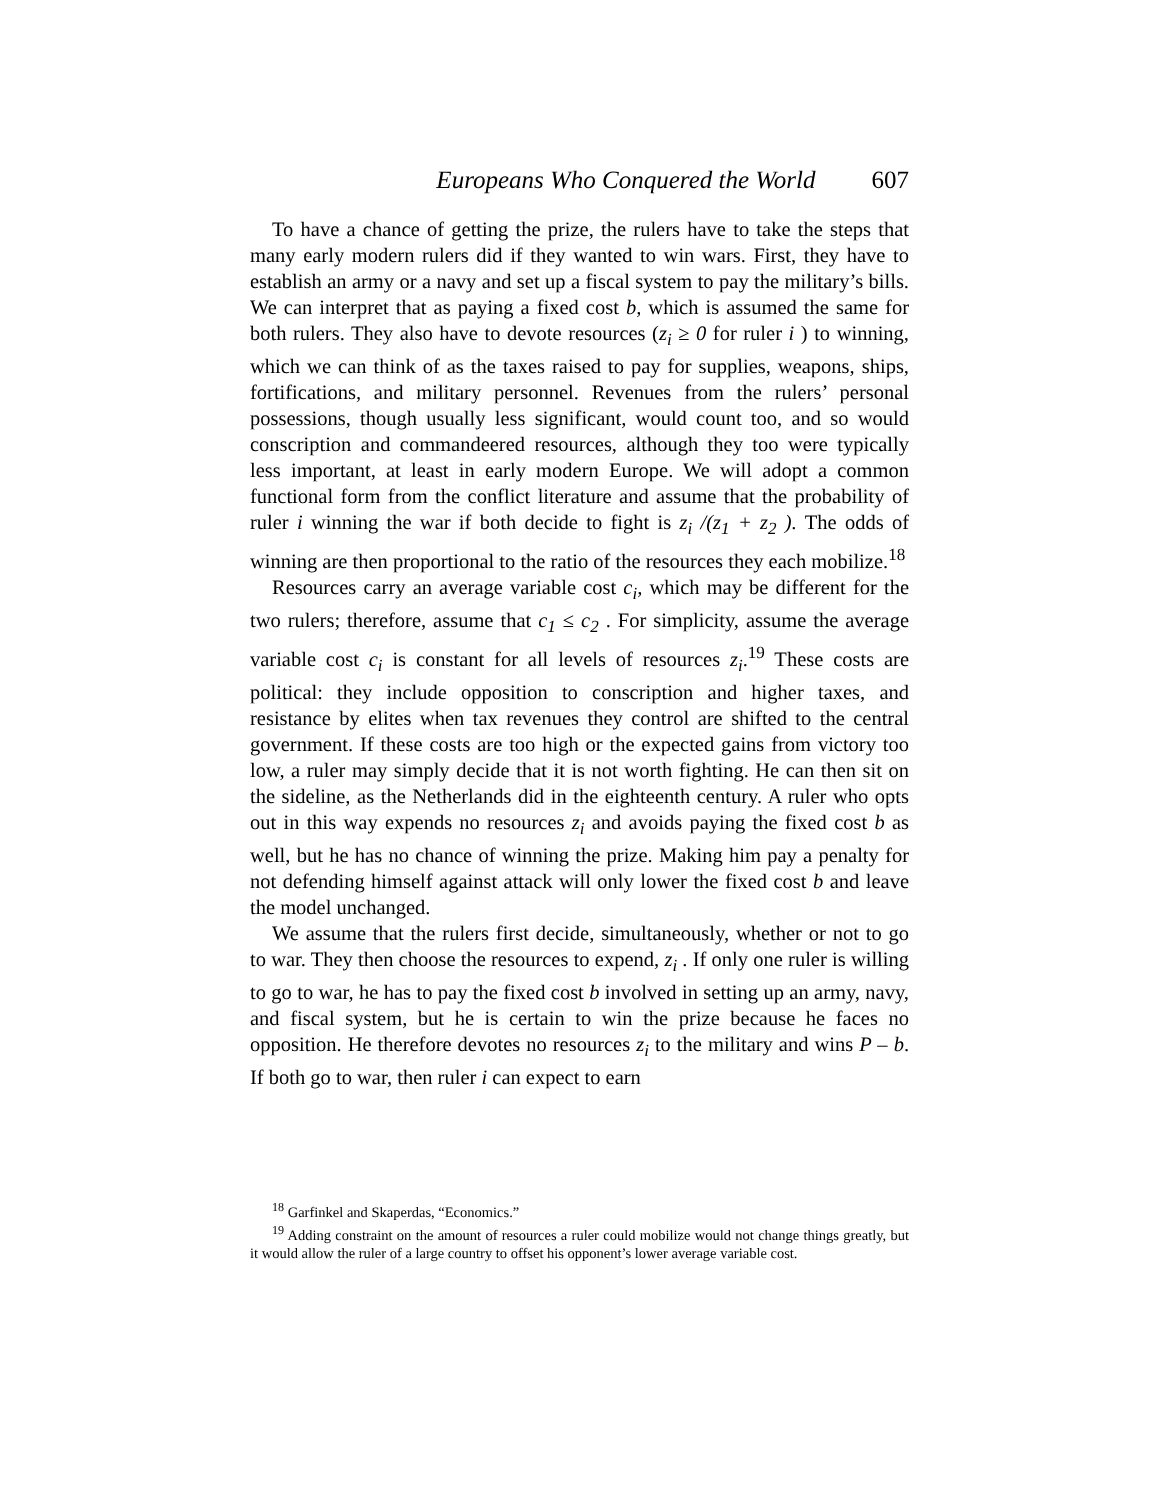Europeans Who Conquered the World 607
To have a chance of getting the prize, the rulers have to take the steps that many early modern rulers did if they wanted to win wars. First, they have to establish an army or a navy and set up a fiscal system to pay the military’s bills. We can interpret that as paying a fixed cost b, which is assumed the same for both rulers. They also have to devote resources (z<sub>i</sub> ≥ 0 for ruler i ) to winning, which we can think of as the taxes raised to pay for supplies, weapons, ships, fortifications, and military personnel. Revenues from the rulers’ personal possessions, though usually less significant, would count too, and so would conscription and commandeered resources, although they too were typically less important, at least in early modern Europe. We will adopt a common functional form from the conflict literature and assume that the probability of ruler i winning the war if both decide to fight is z<sub>i</sub> /(z<sub>1</sub> + z<sub>2</sub> ). The odds of winning are then proportional to the ratio of the resources they each mobilize.<sup>18</sup>
Resources carry an average variable cost c<sub>i</sub>, which may be different for the two rulers; therefore, assume that c<sub>1</sub> ≤ c<sub>2</sub> . For simplicity, assume the average variable cost c<sub>i</sub> is constant for all levels of resources z<sub>i</sub>.<sup>19</sup> These costs are political: they include opposition to conscription and higher taxes, and resistance by elites when tax revenues they control are shifted to the central government. If these costs are too high or the expected gains from victory too low, a ruler may simply decide that it is not worth fighting. He can then sit on the sideline, as the Netherlands did in the eighteenth century. A ruler who opts out in this way expends no resources z<sub>i</sub> and avoids paying the fixed cost b as well, but he has no chance of winning the prize. Making him pay a penalty for not defending himself against attack will only lower the fixed cost b and leave the model unchanged.
We assume that the rulers first decide, simultaneously, whether or not to go to war. They then choose the resources to expend, z<sub>i</sub> . If only one ruler is willing to go to war, he has to pay the fixed cost b involved in setting up an army, navy, and fiscal system, but he is certain to win the prize because he faces no opposition. He therefore devotes no resources z<sub>i</sub> to the military and wins P – b. If both go to war, then ruler i can expect to earn
<sup>18</sup> Garfinkel and Skaperdas, “Economics.”
<sup>19</sup> Adding constraint on the amount of resources a ruler could mobilize would not change things greatly, but it would allow the ruler of a large country to offset his opponent’s lower average variable cost.